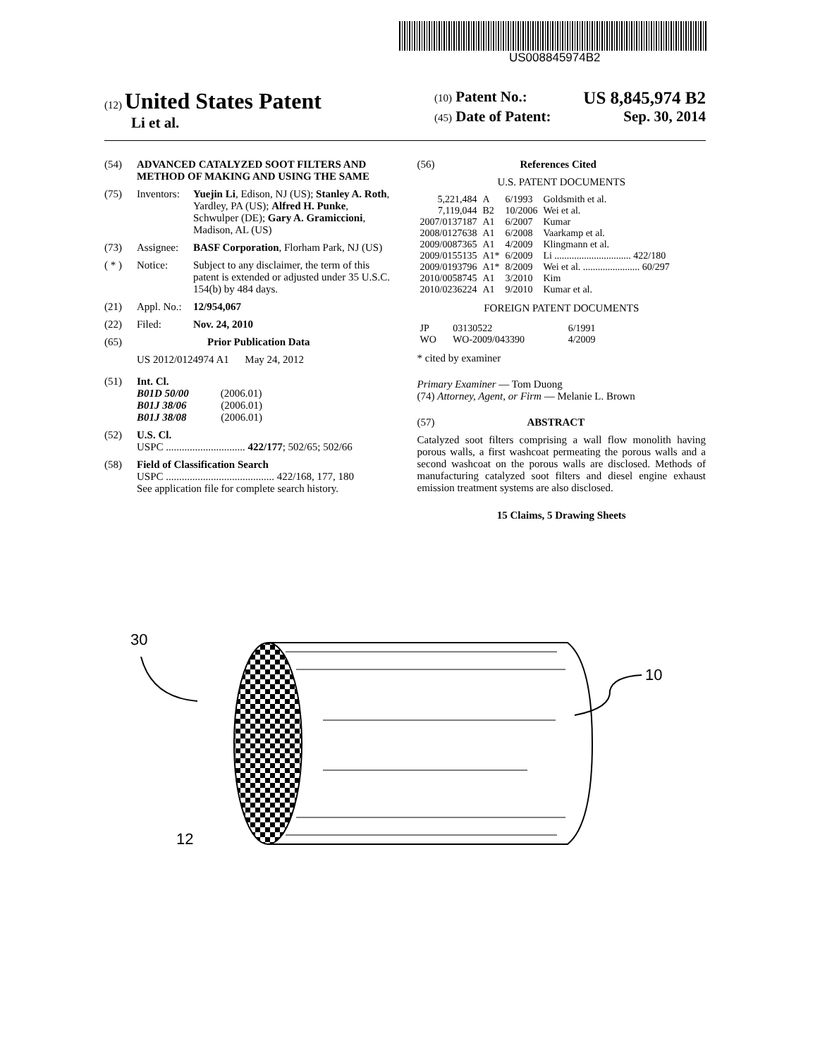US008845974B2
(12) United States Patent
Li et al.
(10) Patent No.: US 8,845,974 B2
(45) Date of Patent: Sep. 30, 2014
(54) ADVANCED CATALYZED SOOT FILTERS AND METHOD OF MAKING AND USING THE SAME
(75) Inventors: Yuejin Li, Edison, NJ (US); Stanley A. Roth, Yardley, PA (US); Alfred H. Punke, Schwulper (DE); Gary A. Gramiccioni, Madison, AL (US)
(73) Assignee: BASF Corporation, Florham Park, NJ (US)
( * ) Notice: Subject to any disclaimer, the term of this patent is extended or adjusted under 35 U.S.C. 154(b) by 484 days.
(21) Appl. No.: 12/954,067
(22) Filed: Nov. 24, 2010
(65) Prior Publication Data
US 2012/0124974 A1 May 24, 2012
(51) Int. Cl.
B01D 50/00 (2006.01)
B01J 38/06 (2006.01)
B01J 38/08 (2006.01)
(52) U.S. Cl.
USPC .............................. 422/177; 502/65; 502/66
(58) Field of Classification Search
USPC ......................................... 422/168, 177, 180
See application file for complete search history.
(56) References Cited
U.S. PATENT DOCUMENTS
| 5,221,484 | A | 6/1993 | Goldsmith et al. |
| 7,119,044 | B2 | 10/2006 | Wei et al. |
| 2007/0137187 | A1 | 6/2007 | Kumar |
| 2008/0127638 | A1 | 6/2008 | Vaarkamp et al. |
| 2009/0087365 | A1 | 4/2009 | Klingmann et al. |
| 2009/0155135 | A1* | 6/2009 | Li ............................... 422/180 |
| 2009/0193796 | A1* | 8/2009 | Wei et al. ....................... 60/297 |
| 2010/0058745 | A1 | 3/2010 | Kim |
| 2010/0236224 | A1 | 9/2010 | Kumar et al. |
FOREIGN PATENT DOCUMENTS
| JP | 03130522 | 6/1991 |
| WO | WO-2009/043390 | 4/2009 |
* cited by examiner
Primary Examiner — Tom Duong
(74) Attorney, Agent, or Firm — Melanie L. Brown
(57) ABSTRACT
Catalyzed soot filters comprising a wall flow monolith having porous walls, a first washcoat permeating the porous walls and a second washcoat on the porous walls are disclosed. Methods of manufacturing catalyzed soot filters and diesel engine exhaust emission treatment systems are also disclosed.
15 Claims, 5 Drawing Sheets
30
10
12